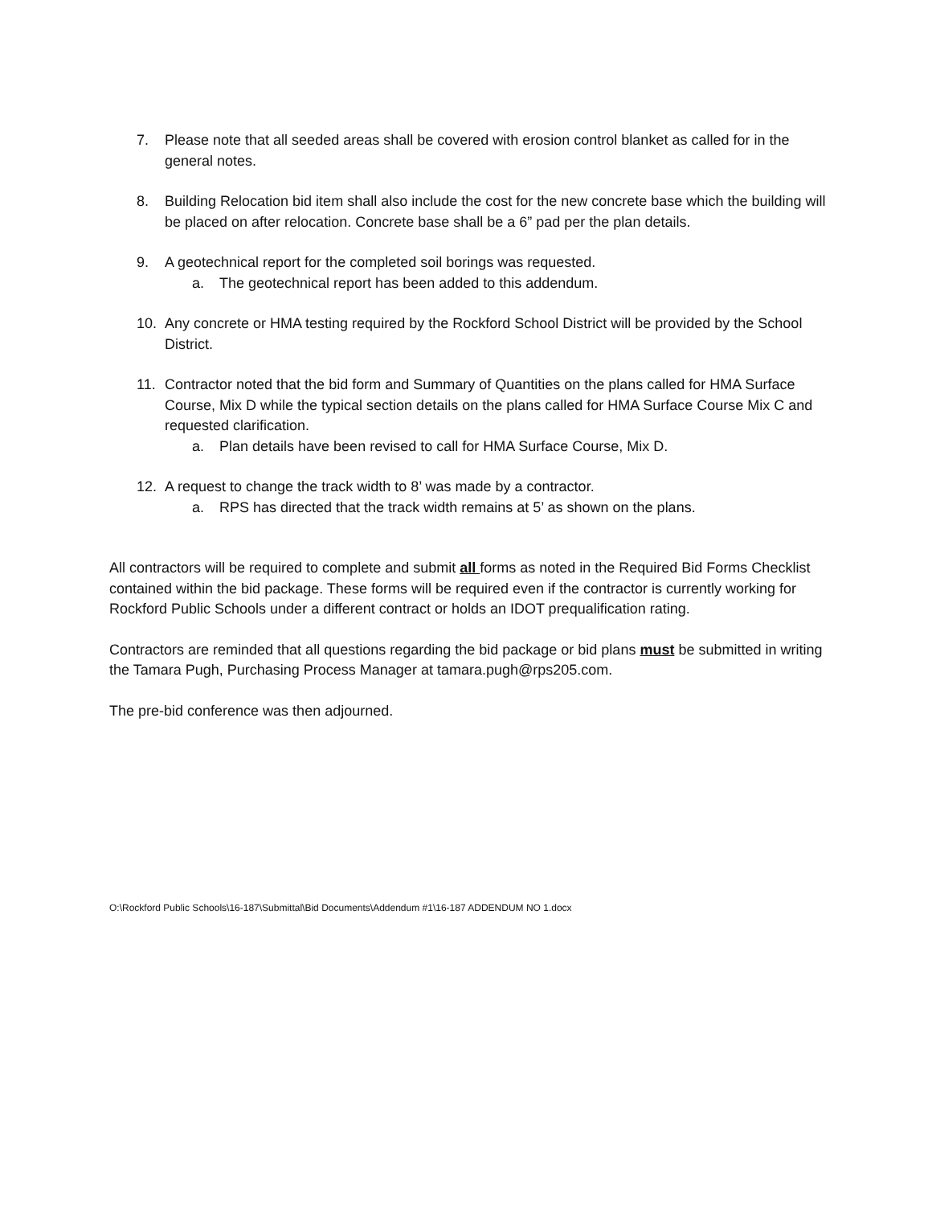7. Please note that all seeded areas shall be covered with erosion control blanket as called for in the general notes.
8. Building Relocation bid item shall also include the cost for the new concrete base which the building will be placed on after relocation. Concrete base shall be a 6” pad per the plan details.
9. A geotechnical report for the completed soil borings was requested.
a. The geotechnical report has been added to this addendum.
10. Any concrete or HMA testing required by the Rockford School District will be provided by the School District.
11. Contractor noted that the bid form and Summary of Quantities on the plans called for HMA Surface Course, Mix D while the typical section details on the plans called for HMA Surface Course Mix C and requested clarification.
a. Plan details have been revised to call for HMA Surface Course, Mix D.
12. A request to change the track width to 8’ was made by a contractor.
a. RPS has directed that the track width remains at 5’ as shown on the plans.
All contractors will be required to complete and submit all forms as noted in the Required Bid Forms Checklist contained within the bid package. These forms will be required even if the contractor is currently working for Rockford Public Schools under a different contract or holds an IDOT prequalification rating.
Contractors are reminded that all questions regarding the bid package or bid plans must be submitted in writing the Tamara Pugh, Purchasing Process Manager at tamara.pugh@rps205.com.
The pre-bid conference was then adjourned.
O:\Rockford Public Schools\16-187\Submittal\Bid Documents\Addendum #1\16-187 ADDENDUM NO 1.docx